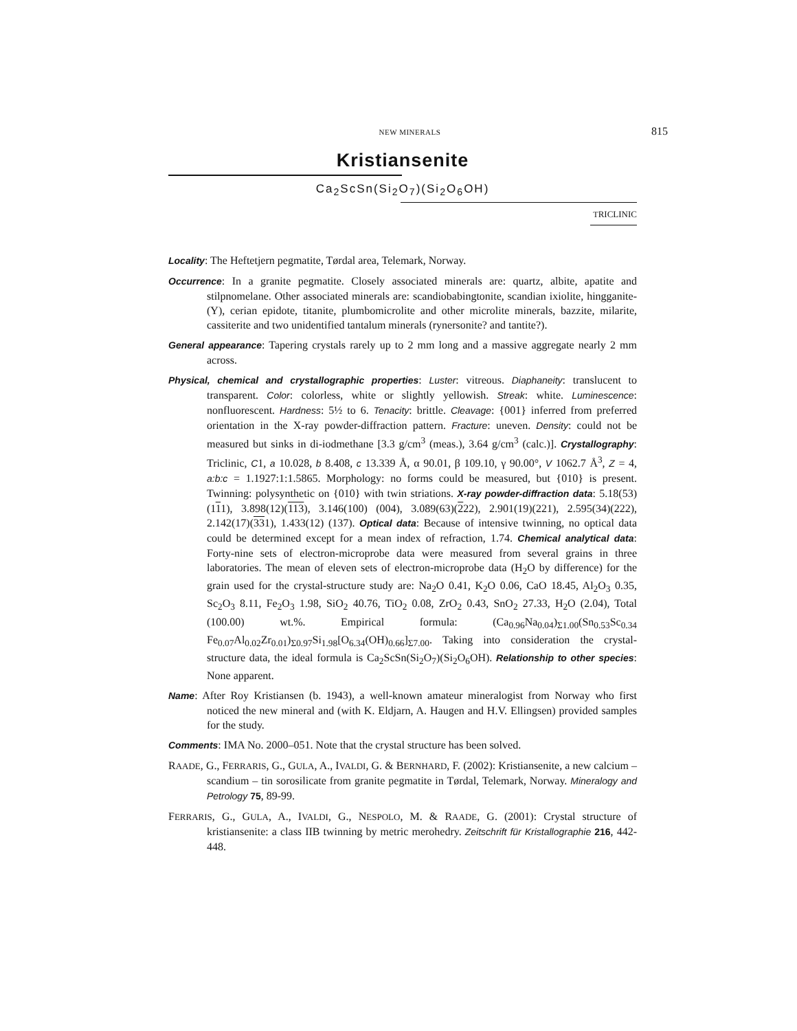NEW MINERALS 815
Kristiansenite
Ca<sub>2</sub>ScSn(Si<sub>2</sub>O<sub>7</sub>)(Si<sub>2</sub>O<sub>6</sub>OH)
TRICLINIC
Locality: The Heftetjern pegmatite, Tørdal area, Telemark, Norway.
Occurrence: In a granite pegmatite. Closely associated minerals are: quartz, albite, apatite and stilpnomelane. Other associated minerals are: scandiobabingtonite, scandian ixiolite, hingganite-(Y), cerian epidote, titanite, plumbomicrolite and other microlite minerals, bazzite, milarite, cassiterite and two unidentified tantalum minerals (rynersonite? and tantite?).
General appearance: Tapering crystals rarely up to 2 mm long and a massive aggregate nearly 2 mm across.
Physical, chemical and crystallographic properties: Luster: vitreous. Diaphaneity: translucent to transparent. Color: colorless, white or slightly yellowish. Streak: white. Luminescence: nonfluorescent. Hardness: 5½ to 6. Tenacity: brittle. Cleavage: {001} inferred from preferred orientation in the X-ray powder-diffraction pattern. Fracture: uneven. Density: could not be measured but sinks in di-iodmethane [3.3 g/cm<sup>3</sup> (meas.), 3.64 g/cm<sup>3</sup> (calc.)]. Crystallography: Triclinic, C1, a 10.028, b 8.408, c 13.339 Å, α 90.01, β 109.10, γ 90.00°, V 1062.7 Å<sup>3</sup>, Z = 4, a:b:c = 1.1927:1:1.5865. Morphology: no forms could be measured, but {010} is present. Twinning: polysynthetic on {010} with twin striations. X-ray powder-diffraction data: 5.18(53)(111), 3.898(12)(113), 3.146(100) (004), 3.089(63)(222), 2.901(19)(221), 2.595(34)(222), 2.142(17)(331), 1.433(12) (137). Optical data: Because of intensive twinning, no optical data could be determined except for a mean index of refraction, 1.74. Chemical analytical data: Forty-nine sets of electron-microprobe data were measured from several grains in three laboratories. The mean of eleven sets of electron-microprobe data (H<sub>2</sub>O by difference) for the grain used for the crystal-structure study are: Na<sub>2</sub>O 0.41, K<sub>2</sub>O 0.06, CaO 18.45, Al<sub>2</sub>O<sub>3</sub> 0.35, Sc<sub>2</sub>O<sub>3</sub> 8.11, Fe<sub>2</sub>O<sub>3</sub> 1.98, SiO<sub>2</sub> 40.76, TiO<sub>2</sub> 0.08, ZrO<sub>2</sub> 0.43, SnO<sub>2</sub> 27.33, H<sub>2</sub>O (2.04), Total (100.00) wt.%. Empirical formula: (Ca<sub>0.96</sub>Na<sub>0.04</sub>)<sub>Σ1.00</sub>(Sn<sub>0.53</sub>Sc<sub>0.34</sub> Fe<sub>0.07</sub>Al<sub>0.02</sub>Zr<sub>0.01</sub>)<sub>Σ0.97</sub>Si<sub>1.98</sub>[O<sub>6.34</sub>(OH)<sub>0.66</sub>]<sub>Σ7.00</sub>. Taking into consideration the crystal-structure data, the ideal formula is Ca<sub>2</sub>ScSn(Si<sub>2</sub>O<sub>7</sub>)(Si<sub>2</sub>O<sub>6</sub>OH). Relationship to other species: None apparent.
Name: After Roy Kristiansen (b. 1943), a well-known amateur mineralogist from Norway who first noticed the new mineral and (with K. Eldjarn, A. Haugen and H.V. Ellingsen) provided samples for the study.
Comments: IMA No. 2000–051. Note that the crystal structure has been solved.
RAADE, G., FERRARIS, G., GULA, A., IVALDI, G. & BERNHARD, F. (2002): Kristiansenite, a new calcium – scandium – tin sorosilicate from granite pegmatite in Tørdal, Telemark, Norway. Mineralogy and Petrology 75, 89-99.
FERRARIS, G., GULA, A., IVALDI, G., NESPOLO, M. & RAADE, G. (2001): Crystal structure of kristiansenite: a class IIB twinning by metric merohedry. Zeitschrift für Kristallographie 216, 442-448.